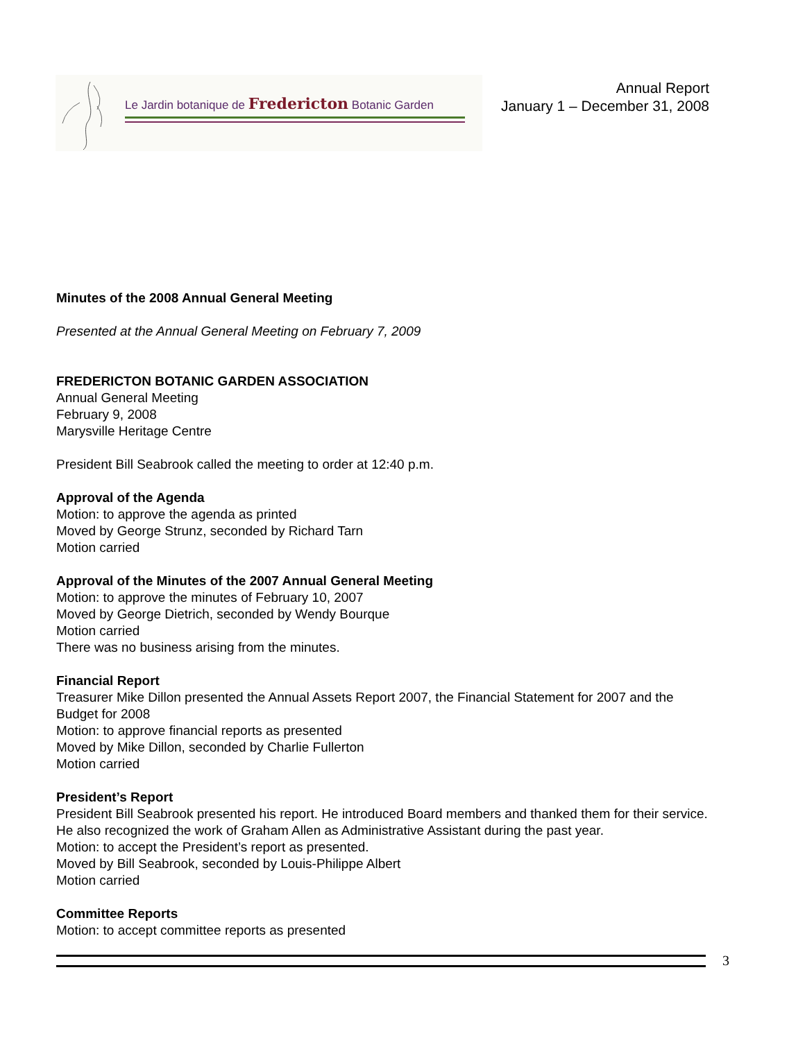Le Jardin botanique de Fredericton Botanic Garden
Annual Report
January 1 – December 31, 2008
Minutes of the 2008 Annual General Meeting
Presented at the Annual General Meeting on February 7, 2009
FREDERICTON BOTANIC GARDEN ASSOCIATION
Annual General Meeting
February 9, 2008
Marysville Heritage Centre
President Bill Seabrook called the meeting to order at 12:40 p.m.
Approval of the Agenda
Motion: to approve the agenda as printed
Moved by George Strunz, seconded by Richard Tarn
Motion carried
Approval of the Minutes of the 2007 Annual General Meeting
Motion: to approve the minutes of February 10, 2007
Moved by George Dietrich, seconded by Wendy Bourque
Motion carried
There was no business arising from the minutes.
Financial Report
Treasurer Mike Dillon presented the Annual Assets Report 2007, the Financial Statement for 2007 and the Budget for 2008
Motion: to approve financial reports as presented
Moved by Mike Dillon, seconded by Charlie Fullerton
Motion carried
President’s Report
President Bill Seabrook presented his report. He introduced Board members and thanked them for their service. He also recognized the work of Graham Allen as Administrative Assistant during the past year.
Motion: to accept the President’s report as presented.
Moved by Bill Seabrook, seconded by Louis-Philippe Albert
Motion carried
Committee Reports
Motion: to accept committee reports as presented
3